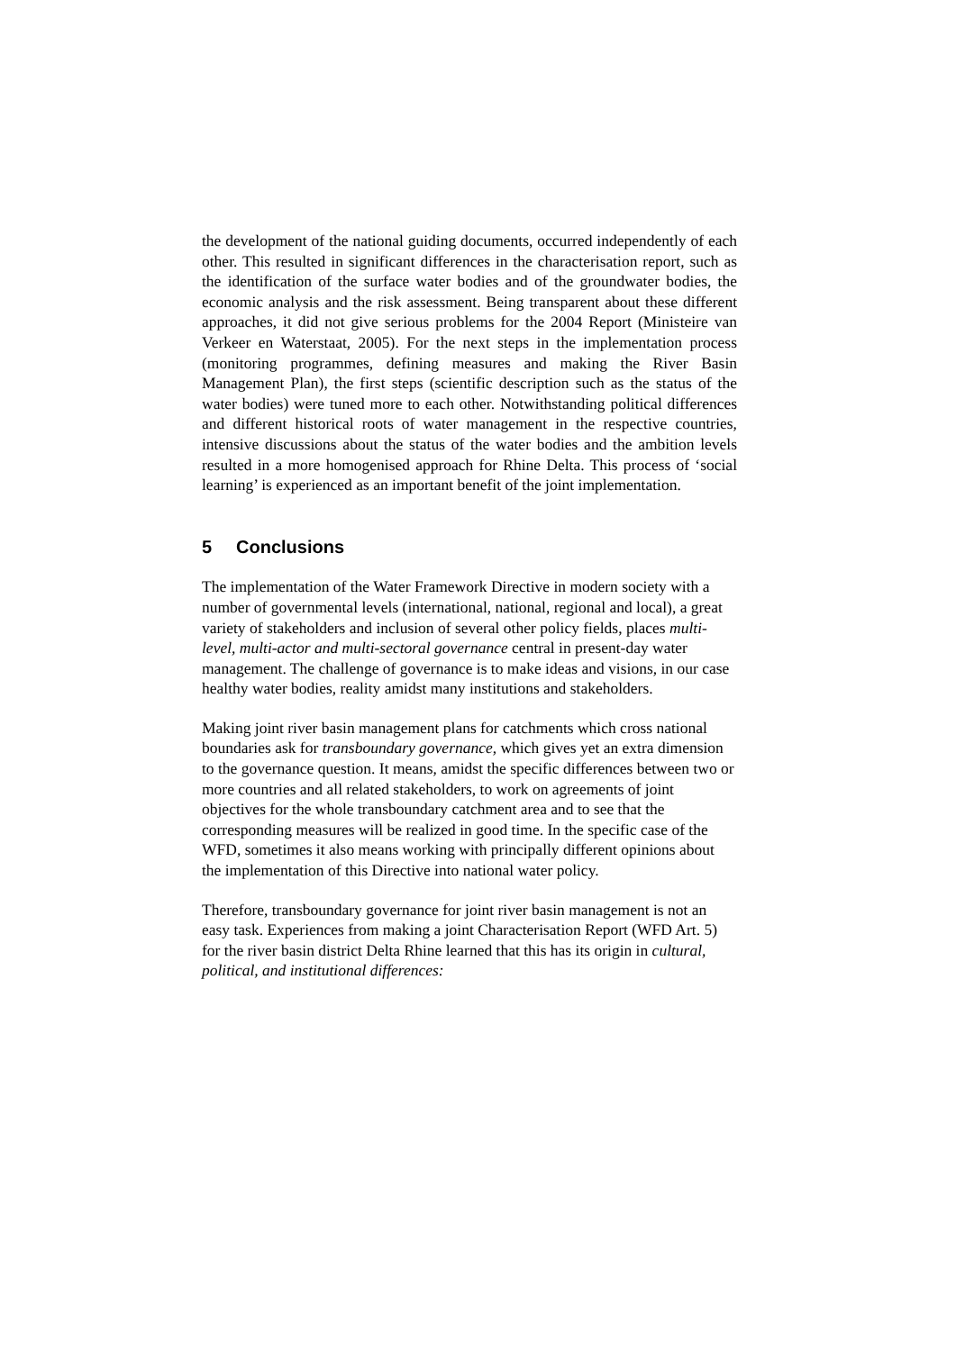the development of the national guiding documents, occurred independently of each other. This resulted in significant differences in the characterisation report, such as the identification of the surface water bodies and of the groundwater bodies, the economic analysis and the risk assessment. Being transparent about these different approaches, it did not give serious problems for the 2004 Report (Ministeire van Verkeer en Waterstaat, 2005). For the next steps in the implementation process (monitoring programmes, defining measures and making the River Basin Management Plan), the first steps (scientific description such as the status of the water bodies) were tuned more to each other. Notwithstanding political differences and different historical roots of water management in the respective countries, intensive discussions about the status of the water bodies and the ambition levels resulted in a more homogenised approach for Rhine Delta. This process of ‘social learning’ is experienced as an important benefit of the joint implementation.
5 Conclusions
The implementation of the Water Framework Directive in modern society with a number of governmental levels (international, national, regional and local), a great variety of stakeholders and inclusion of several other policy fields, places multi-level, multi-actor and multi-sectoral governance central in present-day water management. The challenge of governance is to make ideas and visions, in our case healthy water bodies, reality amidst many institutions and stakeholders.
Making joint river basin management plans for catchments which cross national boundaries ask for transboundary governance, which gives yet an extra dimension to the governance question. It means, amidst the specific differences between two or more countries and all related stakeholders, to work on agreements of joint objectives for the whole transboundary catchment area and to see that the corresponding measures will be realized in good time. In the specific case of the WFD, sometimes it also means working with principally different opinions about the implementation of this Directive into national water policy.
Therefore, transboundary governance for joint river basin management is not an easy task. Experiences from making a joint Characterisation Report (WFD Art. 5) for the river basin district Delta Rhine learned that this has its origin in cultural, political, and institutional differences: